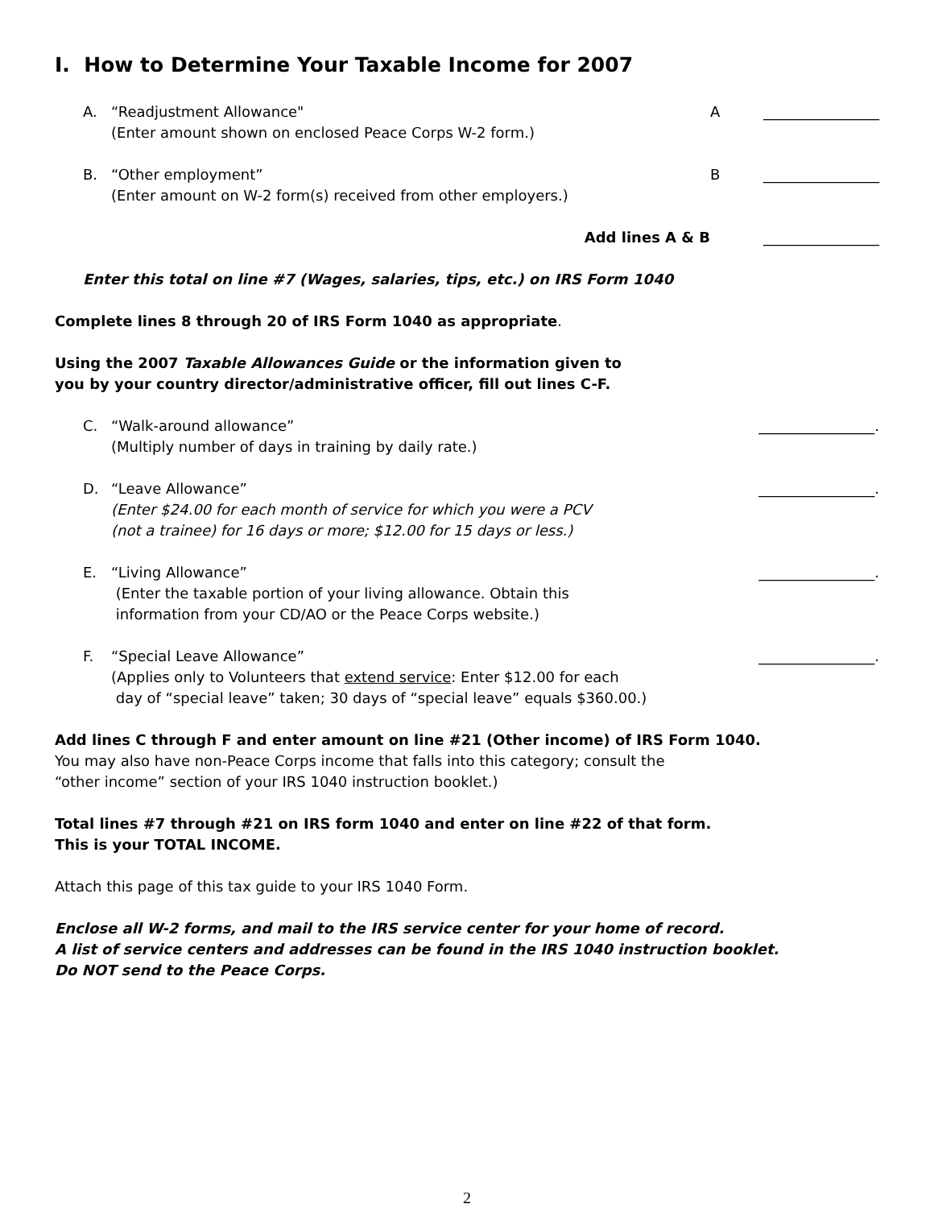I. How to Determine Your Taxable Income for 2007
A. “Readjustment Allowance"
(Enter amount shown on enclosed Peace Corps W-2 form.)
A ________________
B. “Other employment”
(Enter amount on W-2 form(s) received from other employers.)
B ________________
Add lines A & B ________________
Enter this total on line #7 (Wages, salaries, tips, etc.) on IRS Form 1040
Complete lines 8 through 20 of IRS Form 1040 as appropriate.
Using the 2007 Taxable Allowances Guide or the information given to
you by your country director/administrative officer, fill out lines C-F.
C. “Walk-around allowance”
(Multiply number of days in training by daily rate.)
________________.
D. “Leave Allowance”
(Enter $24.00 for each month of service for which you were a PCV
(not a trainee) for 16 days or more; $12.00 for 15 days or less.)
________________.
E. “Living Allowance”
(Enter the taxable portion of your living allowance. Obtain this
information from your CD/AO or the Peace Corps website.)
________________.
F. “Special Leave Allowance”
(Applies only to Volunteers that extend service: Enter $12.00 for each
day of “special leave” taken; 30 days of “special leave” equals $360.00.)
________________.
Add lines C through F and enter amount on line #21 (Other income) of IRS Form 1040.
You may also have non-Peace Corps income that falls into this category; consult the
“other income” section of your IRS 1040 instruction booklet.)
Total lines #7 through #21 on IRS form 1040 and enter on line #22 of that form.
This is your TOTAL INCOME.
Attach this page of this tax guide to your IRS 1040 Form.
Enclose all W-2 forms, and mail to the IRS service center for your home of record.
A list of service centers and addresses can be found in the IRS 1040 instruction booklet.
Do NOT send to the Peace Corps.
2